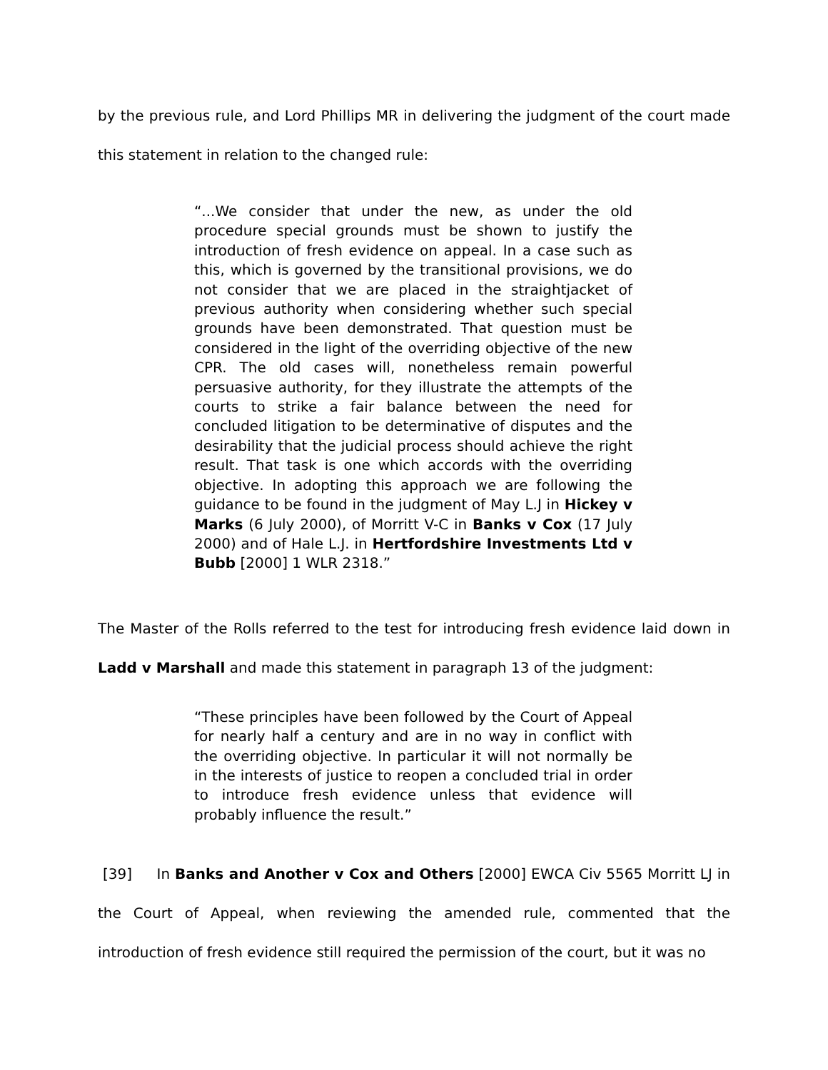by the previous rule, and Lord Phillips MR in delivering the judgment of the court made this statement in relation to the changed rule:
“...We consider that under the new, as under the old procedure special grounds must be shown to justify the introduction of fresh evidence on appeal. In a case such as this, which is governed by the transitional provisions, we do not consider that we are placed in the straightjacket of previous authority when considering whether such special grounds have been demonstrated. That question must be considered in the light of the overriding objective of the new CPR. The old cases will, nonetheless remain powerful persuasive authority, for they illustrate the attempts of the courts to strike a fair balance between the need for concluded litigation to be determinative of disputes and the desirability that the judicial process should achieve the right result. That task is one which accords with the overriding objective. In adopting this approach we are following the guidance to be found in the judgment of May L.J in Hickey v Marks (6 July 2000), of Morritt V-C in Banks v Cox (17 July 2000) and of Hale L.J. in Hertfordshire Investments Ltd v Bubb [2000] 1 WLR 2318.”
The Master of the Rolls referred to the test for introducing fresh evidence laid down in Ladd v Marshall and made this statement in paragraph 13 of the judgment:
“These principles have been followed by the Court of Appeal for nearly half a century and are in no way in conflict with the overriding objective. In particular it will not normally be in the interests of justice to reopen a concluded trial in order to introduce fresh evidence unless that evidence will probably influence the result.”
[39] In Banks and Another v Cox and Others [2000] EWCA Civ 5565 Morritt LJ in the Court of Appeal, when reviewing the amended rule, commented that the introduction of fresh evidence still required the permission of the court, but it was no